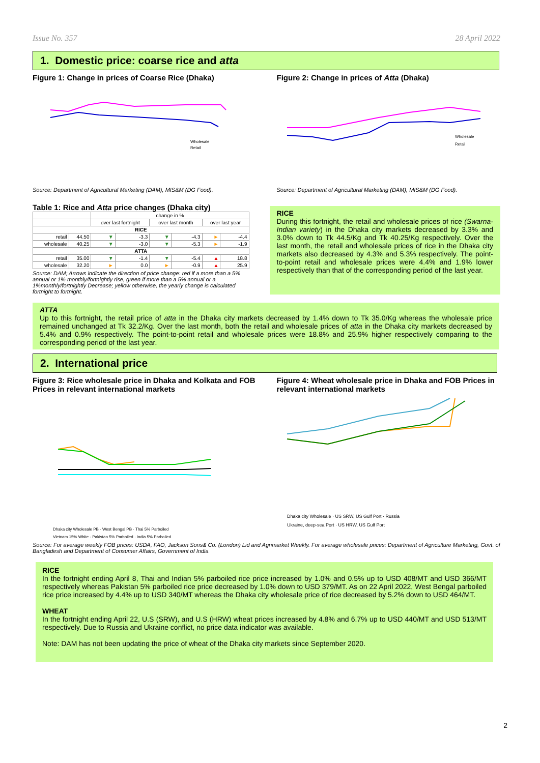Issue No. 357 28 April 2022
1. Domestic price: coarse rice and atta
Figure 1: Change in prices of Coarse Rice (Dhaka)
Wholesale
Retail
Source: Department of Agricultural Marketing (DAM), MIS&M (DG Food).
Figure 2: Change in prices of Atta (Dhaka)
Wholesale
Retail
Source: Department of Agricultural Marketing (DAM), MIS&M (DG Food).
Table 1: Rice and Atta price changes (Dhaka city)
| | | change in % | | | | | |
| --- | --- | --- | --- | --- | --- | --- | --- |
| | | over last fortnight | | over last month | | over last year | |
| RICE | | | | | | | |
| retail | 44.50 | ▼ | -3.3 | ▼ | -4.3 | ► | -4.4 |
| wholesale | 40.25 | ▼ | -3.0 | ▼ | -5.3 | ► | -1.9 |
| ATTA | | | | | | | |
| retail | 35.00 | ▼ | -1.4 | ▼ | -5.4 | ▲ | 18.8 |
| wholesale | 32.20 | ► | 0.0 | ► | -0.9 | ▲ | 25.9 |
Source: DAM; Arrows indicate the direction of price change: red if a more than a 5% annual or 1% monthly/fortnightly rise, green if more than a 5% annual or a 1%monthly/fortnightly Decrease; yellow otherwise, the yearly change is calculated fortnight to fortnight.
RICE
During this fortnight, the retail and wholesale prices of rice (Swarna-Indian variety) in the Dhaka city markets decreased by 3.3% and 3.0% down to Tk 44.5/Kg and Tk 40.25/Kg respectively. Over the last month, the retail and wholesale prices of rice in the Dhaka city markets also decreased by 4.3% and 5.3% respectively. The point-to-point retail and wholesale prices were 4.4% and 1.9% lower respectively than that of the corresponding period of the last year.
ATTA
Up to this fortnight, the retail price of atta in the Dhaka city markets decreased by 1.4% down to Tk 35.0/Kg whereas the wholesale price remained unchanged at Tk 32.2/Kg. Over the last month, both the retail and wholesale prices of atta in the Dhaka city markets decreased by 5.4% and 0.9% respectively. The point-to-point retail and wholesale prices were 18.8% and 25.9% higher respectively comparing to the corresponding period of the last year.
2. International price
Figure 3: Rice wholesale price in Dhaka and Kolkata and FOB Prices in relevant international markets
Dhaka city Wholesale PB · West Bengal PB · Thai 5% Parboiled
Vietnam 15% White · Pakistan 5% Parboiled · India 5% Parboiled
Figure 4: Wheat wholesale price in Dhaka and FOB Prices in relevant international markets
Dhaka city Wholesale · US SRW, US Gulf Port · Russia
Ukraine, deep-sea Port · US HRW, US Gulf Port
Source: For average weekly FOB prices: USDA, FAO, Jackson Sons& Co. (London) Lid and Agrimarket Weekly. For average wholesale prices: Department of Agriculture Marketing, Govt. of Bangladesh and Department of Consumer Affairs, Government of India
RICE
In the fortnight ending April 8, Thai and Indian 5% parboiled rice price increased by 1.0% and 0.5% up to USD 408/MT and USD 366/MT respectively whereas Pakistan 5% parboiled rice price decreased by 1.0% down to USD 379/MT. As on 22 April 2022, West Bengal parboiled rice price increased by 4.4% up to USD 340/MT whereas the Dhaka city wholesale price of rice decreased by 5.2% down to USD 464/MT.
WHEAT
In the fortnight ending April 22, U.S (SRW), and U.S (HRW) wheat prices increased by 4.8% and 6.7% up to USD 440/MT and USD 513/MT respectively. Due to Russia and Ukraine conflict, no price data indicator was available.
Note: DAM has not been updating the price of wheat of the Dhaka city markets since September 2020.
2